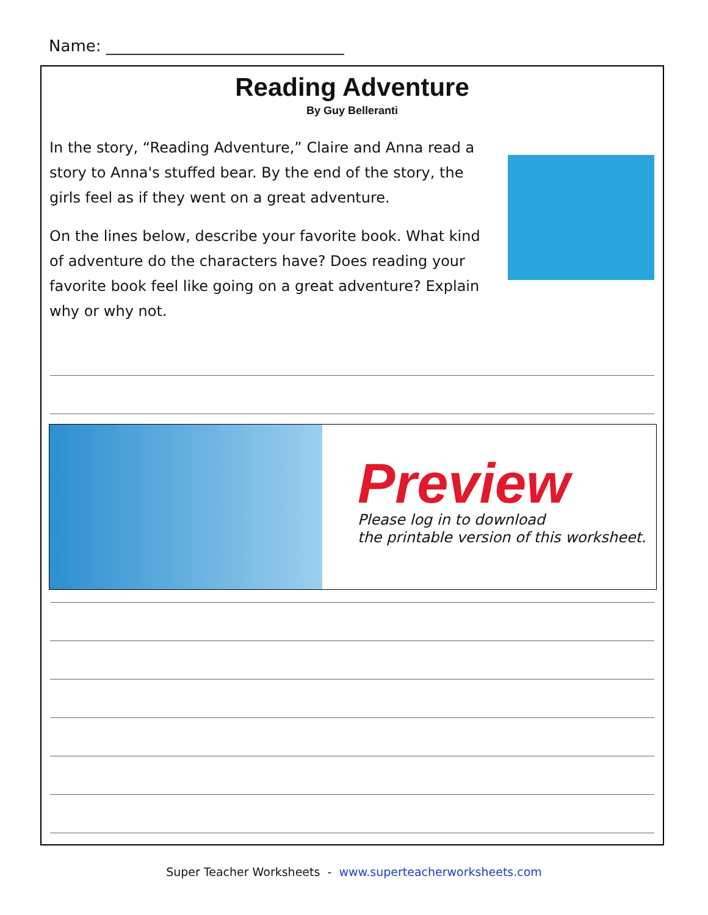Name: ______________________________
Reading Adventure
By Guy Belleranti
In the story, “Reading Adventure,” Claire and Anna read a story to Anna's stuffed bear. By the end of the story, the girls feel as if they went on a great adventure.
On the lines below, describe your favorite book. What kind of adventure do the characters have? Does reading your favorite book feel like going on a great adventure? Explain why or why not.
Preview
Please log in to download
the printable version of this worksheet.
Super Teacher Worksheets - www.superteacherworksheets.com